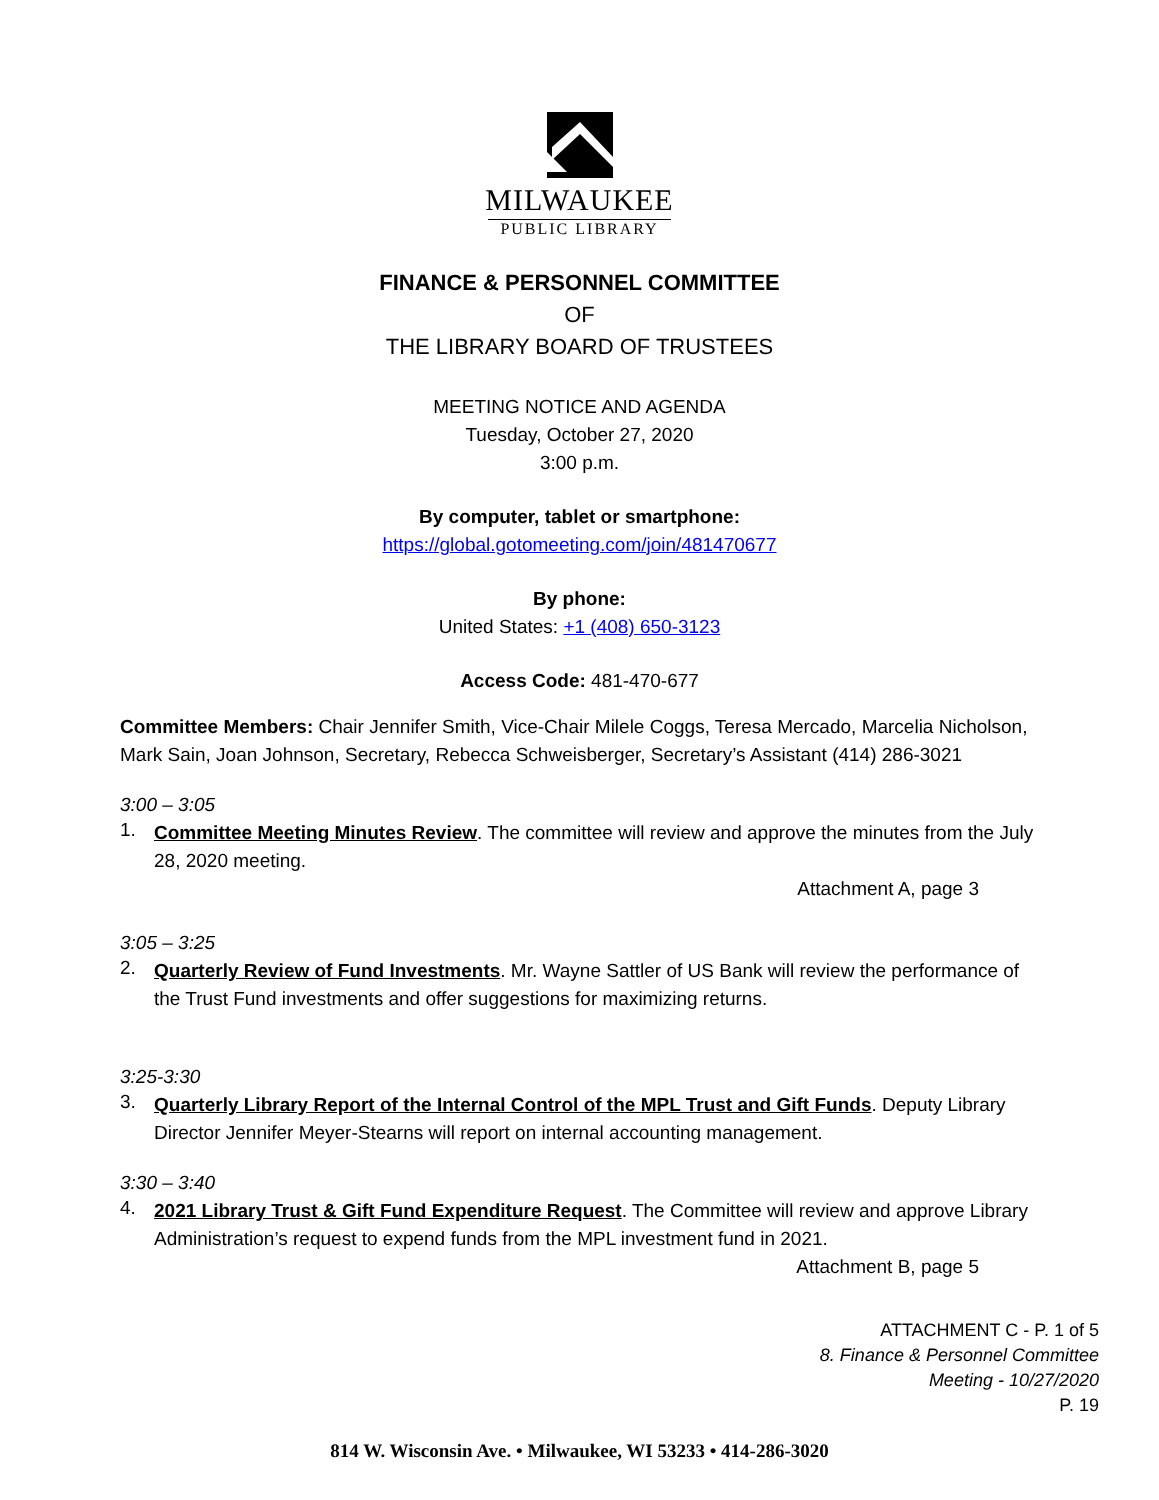MILWAUKEE
PUBLIC LIBRARY
FINANCE & PERSONNEL COMMITTEE
OF
THE LIBRARY BOARD OF TRUSTEES
MEETING NOTICE AND AGENDA
Tuesday, October 27, 2020
3:00 p.m.
By computer, tablet or smartphone:
https://global.gotomeeting.com/join/481470677
By phone:
United States: +1 (408) 650-3123
Access Code: 481-470-677
Committee Members: Chair Jennifer Smith, Vice-Chair Milele Coggs, Teresa Mercado, Marcelia Nicholson, Mark Sain, Joan Johnson, Secretary, Rebecca Schweisberger, Secretary’s Assistant (414) 286-3021
3:00 – 3:05
1.
Committee Meeting Minutes Review. The committee will review and approve the minutes from the July 28, 2020 meeting.
Attachment A, page 3
3:05 – 3:25
2.
Quarterly Review of Fund Investments. Mr. Wayne Sattler of US Bank will review the performance of the Trust Fund investments and offer suggestions for maximizing returns.
3:25-3:30
3.
Quarterly Library Report of the Internal Control of the MPL Trust and Gift Funds. Deputy Library Director Jennifer Meyer-Stearns will report on internal accounting management.
3:30 – 3:40
4.
2021 Library Trust & Gift Fund Expenditure Request. The Committee will review and approve Library Administration’s request to expend funds from the MPL investment fund in 2021.
Attachment B, page 5
ATTACHMENT C - P. 1 of 5
8. Finance & Personnel Committee
Meeting - 10/27/2020
P. 19
814 W. Wisconsin Ave. • Milwaukee, WI 53233 • 414-286-3020